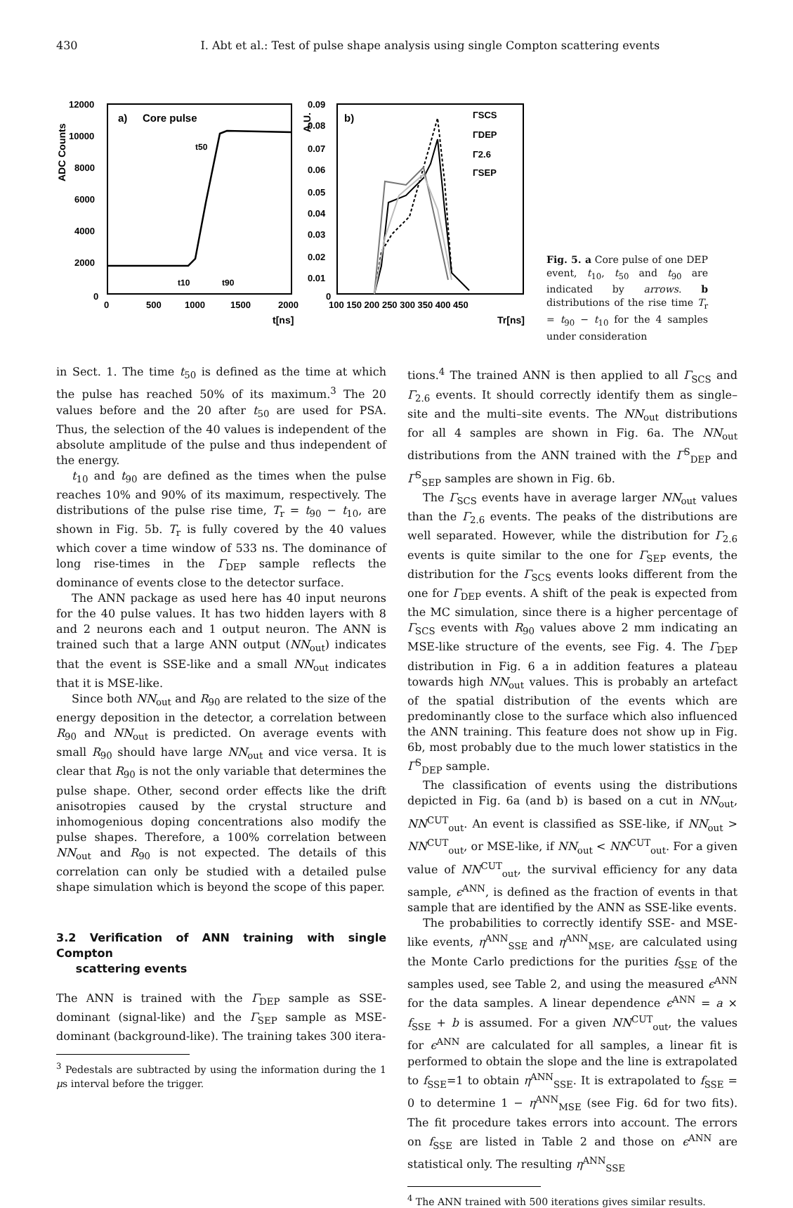430 I. Abt et al.: Test of pulse shape analysis using single Compton scattering events
12000
10000
8000
6000
4000
2000
0
0
500
1000
1500
2000
t[ns]
ADC Counts
a)
Core pulse
t50
t10
t90
0.09
0.08
0.07
0.06
0.05
0.04
0.03
0.02
0.01
0
100 150 200 250 300 350 400 450
Tr[ns]
A.U.
b)
ΓSCS
ΓDEP
Γ2.6
ΓSEP
Fig. 5. a Core pulse of one DEP event, t<sub>10</sub>, t<sub>50</sub> and t<sub>90</sub> are indicated by arrows. b distributions of the rise time T<sub>r</sub> = t<sub>90</sub> − t<sub>10</sub> for the 4 samples under consideration
in Sect. 1. The time t<sub>50</sub> is defined as the time at which the pulse has reached 50% of its maximum.<sup>3</sup> The 20 values before and the 20 after t<sub>50</sub> are used for PSA. Thus, the selection of the 40 values is independent of the absolute amplitude of the pulse and thus independent of the energy.
t<sub>10</sub> and t<sub>90</sub> are defined as the times when the pulse reaches 10% and 90% of its maximum, respectively. The distributions of the pulse rise time, T<sub>r</sub> = t<sub>90</sub> − t<sub>10</sub>, are shown in Fig. 5b. T<sub>r</sub> is fully covered by the 40 values which cover a time window of 533 ns. The dominance of long rise-times in the Γ<sub>DEP</sub> sample reflects the dominance of events close to the detector surface.
The ANN package as used here has 40 input neurons for the 40 pulse values. It has two hidden layers with 8 and 2 neurons each and 1 output neuron. The ANN is trained such that a large ANN output (NN<sub>out</sub>) indicates that the event is SSE-like and a small NN<sub>out</sub> indicates that it is MSE-like.
Since both NN<sub>out</sub> and R<sub>90</sub> are related to the size of the energy deposition in the detector, a correlation between R<sub>90</sub> and NN<sub>out</sub> is predicted. On average events with small R<sub>90</sub> should have large NN<sub>out</sub> and vice versa. It is clear that R<sub>90</sub> is not the only variable that determines the pulse shape. Other, second order effects like the drift anisotropies caused by the crystal structure and inhomogenious doping concentrations also modify the pulse shapes. Therefore, a 100% correlation between NN<sub>out</sub> and R<sub>90</sub> is not expected. The details of this correlation can only be studied with a detailed pulse shape simulation which is beyond the scope of this paper.
3.2 Verification of ANN training with single Compton
scattering events
The ANN is trained with the Γ<sub>DEP</sub> sample as SSE-dominant (signal-like) and the Γ<sub>SEP</sub> sample as MSE-dominant (background-like). The training takes 300 itera-
<sup>3</sup> Pedestals are subtracted by using the information during the 1 μs interval before the trigger.
tions.<sup>4</sup> The trained ANN is then applied to all Γ<sub>SCS</sub> and Γ<sub>2.6</sub> events. It should correctly identify them as single–site and the multi–site events. The NN<sub>out</sub> distributions for all 4 samples are shown in Fig. 6a. The NN<sub>out</sub> distributions from the ANN trained with the Γ<sup>S</sup><sub>DEP</sub> and Γ<sup>S</sup><sub>SEP</sub> samples are shown in Fig. 6b.
The Γ<sub>SCS</sub> events have in average larger NN<sub>out</sub> values than the Γ<sub>2.6</sub> events. The peaks of the distributions are well separated. However, while the distribution for Γ<sub>2.6</sub> events is quite similar to the one for Γ<sub>SEP</sub> events, the distribution for the Γ<sub>SCS</sub> events looks different from the one for Γ<sub>DEP</sub> events. A shift of the peak is expected from the MC simulation, since there is a higher percentage of Γ<sub>SCS</sub> events with R<sub>90</sub> values above 2 mm indicating an MSE-like structure of the events, see Fig. 4. The Γ<sub>DEP</sub> distribution in Fig. 6 a in addition features a plateau towards high NN<sub>out</sub> values. This is probably an artefact of the spatial distribution of the events which are predominantly close to the surface which also influenced the ANN training. This feature does not show up in Fig. 6b, most probably due to the much lower statistics in the Γ<sup>S</sup><sub>DEP</sub> sample.
The classification of events using the distributions depicted in Fig. 6a (and b) is based on a cut in NN<sub>out</sub>, NN<sup>CUT</sup><sub>out</sub>. An event is classified as SSE-like, if NN<sub>out</sub> > NN<sup>CUT</sup><sub>out</sub>, or MSE-like, if NN<sub>out</sub> < NN<sup>CUT</sup><sub>out</sub>. For a given value of NN<sup>CUT</sup><sub>out</sub>, the survival efficiency for any data sample, ϵ<sup>ANN</sup>, is defined as the fraction of events in that sample that are identified by the ANN as SSE-like events.
The probabilities to correctly identify SSE- and MSE-like events, η<sup>ANN</sup><sub>SSE</sub> and η<sup>ANN</sup><sub>MSE</sub>, are calculated using the Monte Carlo predictions for the purities f<sub>SSE</sub> of the samples used, see Table 2, and using the measured ϵ<sup>ANN</sup> for the data samples. A linear dependence ϵ<sup>ANN</sup> = a × f<sub>SSE</sub> + b is assumed. For a given NN<sup>CUT</sup><sub>out</sub>, the values for ϵ<sup>ANN</sup> are calculated for all samples, a linear fit is performed to obtain the slope and the line is extrapolated to f<sub>SSE</sub>=1 to obtain η<sup>ANN</sup><sub>SSE</sub>. It is extrapolated to f<sub>SSE</sub> = 0 to determine 1 − η<sup>ANN</sup><sub>MSE</sub> (see Fig. 6d for two fits). The fit procedure takes errors into account. The errors on f<sub>SSE</sub> are listed in Table 2 and those on ϵ<sup>ANN</sup> are statistical only. The resulting η<sup>ANN</sup><sub>SSE</sub>
<sup>4</sup> The ANN trained with 500 iterations gives similar results.